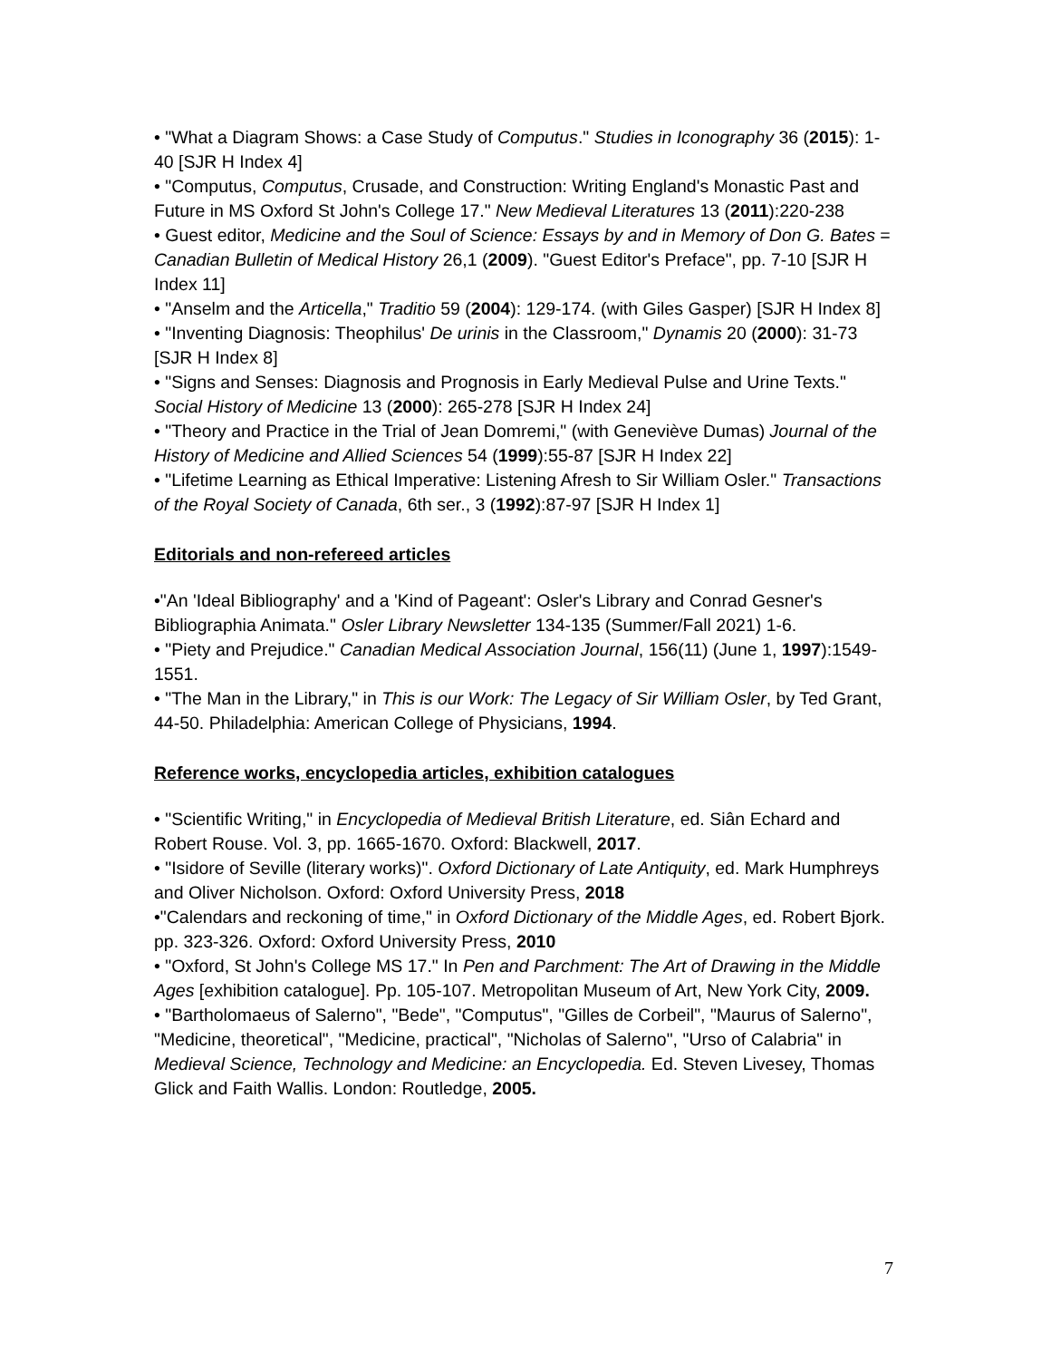• "What a Diagram Shows: a Case Study of Computus." Studies in Iconography 36 (2015): 1-40 [SJR H Index 4]
• "Computus, Computus, Crusade, and Construction: Writing England's Monastic Past and Future in MS Oxford St John's College 17." New Medieval Literatures 13 (2011):220-238
• Guest editor, Medicine and the Soul of Science: Essays by and in Memory of Don G. Bates = Canadian Bulletin of Medical History 26,1 (2009). "Guest Editor's Preface", pp. 7-10 [SJR H Index 11]
• "Anselm and the Articella," Traditio 59 (2004): 129-174. (with Giles Gasper) [SJR H Index 8]
• "Inventing Diagnosis: Theophilus' De urinis in the Classroom," Dynamis 20 (2000): 31-73 [SJR H Index 8]
• "Signs and Senses: Diagnosis and Prognosis in Early Medieval Pulse and Urine Texts." Social History of Medicine 13 (2000): 265-278 [SJR H Index 24]
• "Theory and Practice in the Trial of Jean Domremi," (with Geneviève Dumas) Journal of the History of Medicine and Allied Sciences 54 (1999):55-87 [SJR H Index 22]
• "Lifetime Learning as Ethical Imperative: Listening Afresh to Sir William Osler." Transactions of the Royal Society of Canada, 6th ser., 3 (1992):87-97 [SJR H Index 1]
Editorials and non-refereed articles
•"An 'Ideal Bibliography' and a 'Kind of Pageant': Osler's Library and Conrad Gesner's Bibliographia Animata." Osler Library Newsletter 134-135 (Summer/Fall 2021) 1-6.
• "Piety and Prejudice." Canadian Medical Association Journal, 156(11) (June 1, 1997):1549-1551.
• "The Man in the Library," in This is our Work: The Legacy of Sir William Osler, by Ted Grant, 44-50. Philadelphia: American College of Physicians, 1994.
Reference works, encyclopedia articles, exhibition catalogues
• "Scientific Writing," in Encyclopedia of Medieval British Literature, ed. Siân Echard and Robert Rouse. Vol. 3, pp. 1665-1670. Oxford: Blackwell, 2017.
• "Isidore of Seville (literary works)". Oxford Dictionary of Late Antiquity, ed. Mark Humphreys and Oliver Nicholson. Oxford: Oxford University Press, 2018
•"Calendars and reckoning of time," in Oxford Dictionary of the Middle Ages, ed. Robert Bjork. pp. 323-326. Oxford: Oxford University Press, 2010
• "Oxford, St John's College MS 17." In Pen and Parchment: The Art of Drawing in the Middle Ages [exhibition catalogue]. Pp. 105-107. Metropolitan Museum of Art, New York City, 2009.
• "Bartholomaeus of Salerno", "Bede", "Computus", "Gilles de Corbeil", "Maurus of Salerno", "Medicine, theoretical", "Medicine, practical", "Nicholas of Salerno", "Urso of Calabria" in Medieval Science, Technology and Medicine: an Encyclopedia. Ed. Steven Livesey, Thomas Glick and Faith Wallis. London: Routledge, 2005.
7